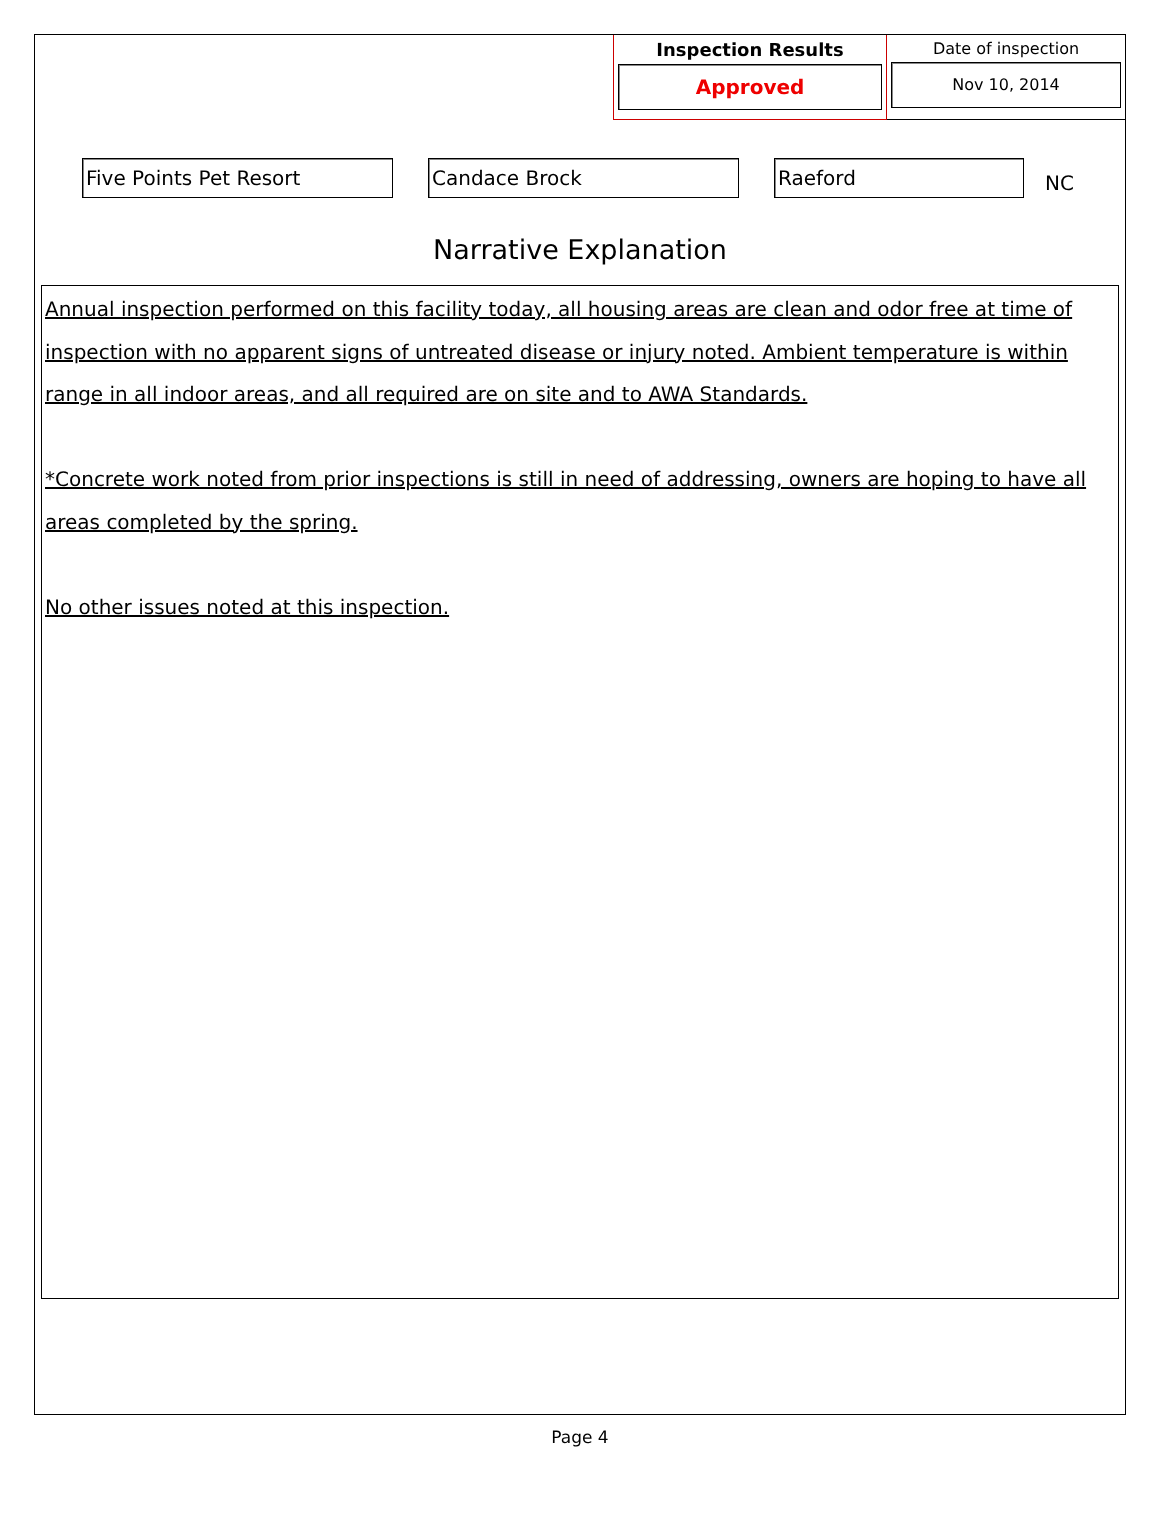Inspection Results
Approved
Date of inspection
Nov 10, 2014
Five Points Pet Resort Candace Brock Raeford
NC
Narrative Explanation
Annual inspection performed on this facility today, all housing areas are clean and odor free at time of inspection with no apparent signs of untreated disease or injury noted. Ambient temperature is within range in all indoor areas, and all required are on site and to AWA Standards.
*Concrete work noted from prior inspections is still in need of addressing, owners are hoping to have all areas completed by the spring.
No other issues noted at this inspection.
Page 4